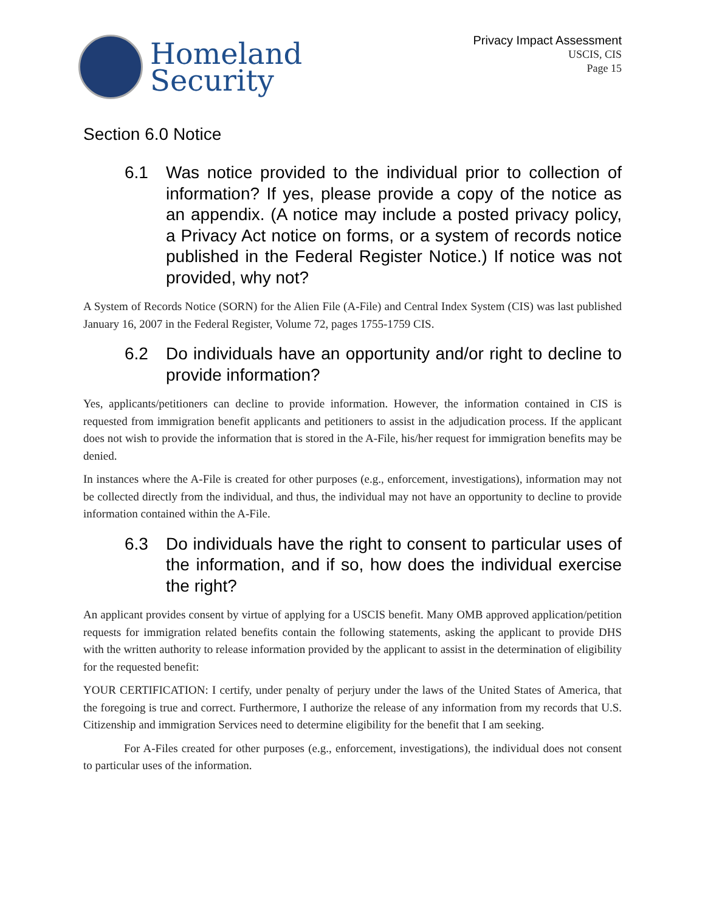Homeland
Security
Privacy Impact Assessment
USCIS, CIS
Page 15
Section 6.0 Notice
6.1 Was notice provided to the individual prior to collection of information? If yes, please provide a copy of the notice as an appendix. (A notice may include a posted privacy policy, a Privacy Act notice on forms, or a system of records notice published in the Federal Register Notice.) If notice was not provided, why not?
A System of Records Notice (SORN) for the Alien File (A-File) and Central Index System (CIS) was last published January 16, 2007 in the Federal Register, Volume 72, pages 1755-1759 CIS.
6.2 Do individuals have an opportunity and/or right to decline to provide information?
Yes, applicants/petitioners can decline to provide information. However, the information contained in CIS is requested from immigration benefit applicants and petitioners to assist in the adjudication process. If the applicant does not wish to provide the information that is stored in the A-File, his/her request for immigration benefits may be denied.
In instances where the A-File is created for other purposes (e.g., enforcement, investigations), information may not be collected directly from the individual, and thus, the individual may not have an opportunity to decline to provide information contained within the A-File.
6.3 Do individuals have the right to consent to particular uses of the information, and if so, how does the individual exercise the right?
An applicant provides consent by virtue of applying for a USCIS benefit. Many OMB approved application/petition requests for immigration related benefits contain the following statements, asking the applicant to provide DHS with the written authority to release information provided by the applicant to assist in the determination of eligibility for the requested benefit:
YOUR CERTIFICATION: I certify, under penalty of perjury under the laws of the United States of America, that the foregoing is true and correct. Furthermore, I authorize the release of any information from my records that U.S. Citizenship and immigration Services need to determine eligibility for the benefit that I am seeking.
For A-Files created for other purposes (e.g., enforcement, investigations), the individual does not consent to particular uses of the information.